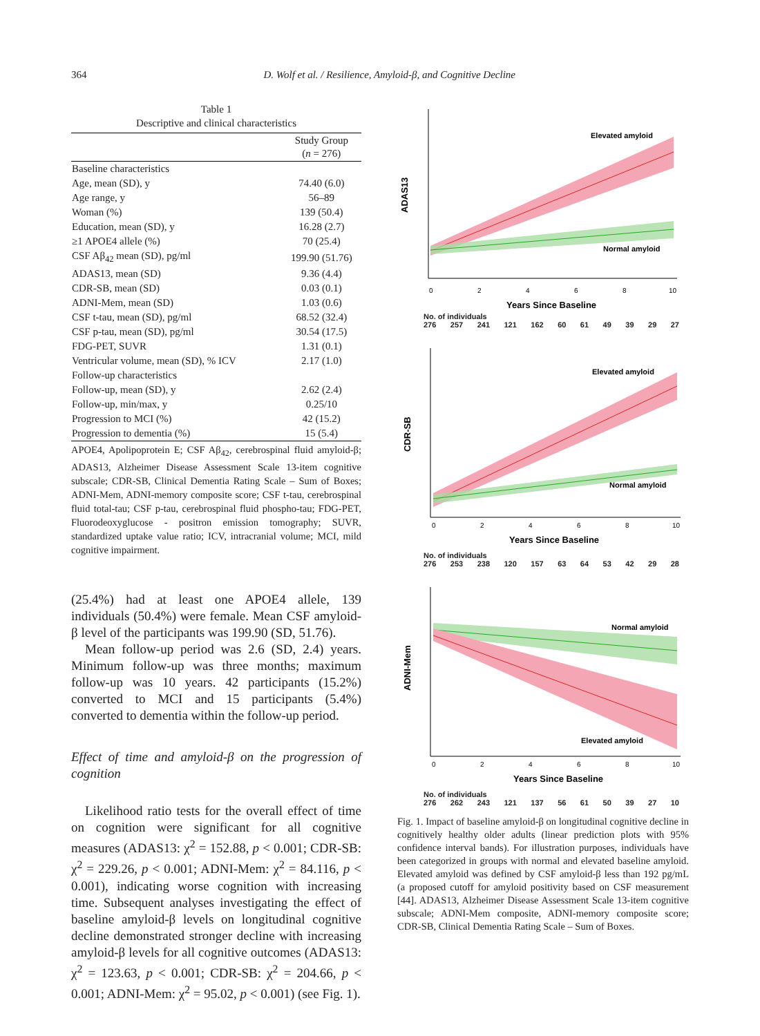364 D. Wolf et al. / Resilience, Amyloid-β, and Cognitive Decline
Table 1
Descriptive and clinical characteristics
| | Study Group ( n = 276) |
| --- | --- |
| Baseline characteristics | |
| Age, mean (SD), y | 74.40 (6.0) |
| Age range, y | 56–89 |
| Woman (%) | 139 (50.4) |
| Education, mean (SD), y | 16.28 (2.7) |
| ≥1 APOE4 allele (%) | 70 (25.4) |
| CSF Aβ<sub>42</sub> mean (SD), pg/ml | 199.90 (51.76) |
| ADAS13, mean (SD) | 9.36 (4.4) |
| CDR-SB, mean (SD) | 0.03 (0.1) |
| ADNI-Mem, mean (SD) | 1.03 (0.6) |
| CSF t-tau, mean (SD), pg/ml | 68.52 (32.4) |
| CSF p-tau, mean (SD), pg/ml | 30.54 (17.5) |
| FDG-PET, SUVR | 1.31 (0.1) |
| Ventricular volume, mean (SD), % ICV | 2.17 (1.0) |
| Follow-up characteristics | |
| Follow-up, mean (SD), y | 2.62 (2.4) |
| Follow-up, min/max, y | 0.25/10 |
| Progression to MCI (%) | 42 (15.2) |
| Progression to dementia (%) | 15 (5.4) |
APOE4, Apolipoprotein E; CSF Aβ<sub>42</sub>, cerebrospinal fluid amyloid-β; ADAS13, Alzheimer Disease Assessment Scale 13-item cognitive subscale; CDR-SB, Clinical Dementia Rating Scale – Sum of Boxes; ADNI-Mem, ADNI-memory composite score; CSF t-tau, cerebrospinal fluid total-tau; CSF p-tau, cerebrospinal fluid phospho-tau; FDG-PET, Fluorodeoxyglucose - positron emission tomography; SUVR, standardized uptake value ratio; ICV, intracranial volume; MCI, mild cognitive impairment.
(25.4%) had at least one APOE4 allele, 139 individuals (50.4%) were female. Mean CSF amyloid-β level of the participants was 199.90 (SD, 51.76).
Mean follow-up period was 2.6 (SD, 2.4) years. Minimum follow-up was three months; maximum follow-up was 10 years. 42 participants (15.2%) converted to MCI and 15 participants (5.4%) converted to dementia within the follow-up period.
Effect of time and amyloid-β on the progression of cognition
Likelihood ratio tests for the overall effect of time on cognition were significant for all cognitive measures (ADAS13: χ<sup>2</sup> = 152.88, p < 0.001; CDR-SB: χ<sup>2</sup> = 229.26, p < 0.001; ADNI-Mem: χ<sup>2</sup> = 84.116, p < 0.001), indicating worse cognition with increasing time. Subsequent analyses investigating the effect of baseline amyloid-β levels on longitudinal cognitive decline demonstrated stronger decline with increasing amyloid-β levels for all cognitive outcomes (ADAS13: χ<sup>2</sup> = 123.63, p < 0.001; CDR-SB: χ<sup>2</sup> = 204.66, p < 0.001; ADNI-Mem: χ<sup>2</sup> = 95.02, p < 0.001) (see Fig. 1).
ADAS13
Elevated amyloid
Normal amyloid
0
2
4
6
8
10
Years Since Baseline
No. of individuals
276 257 241 121 162 60 61 49 39 29 27
CDR-SB
Elevated amyloid
Normal amyloid
0
2
4
6
8
10
Years Since Baseline
No. of individuals
276 253 238 120 157 63 64 53 42 29 28
ADNI-Mem
Normal amyloid
Elevated amyloid
0
2
4
6
8
10
Years Since Baseline
No. of individuals
276 262 243 121 137 56 61 50 39 27 10
Fig. 1. Impact of baseline amyloid-β on longitudinal cognitive decline in cognitively healthy older adults (linear prediction plots with 95% confidence interval bands). For illustration purposes, individuals have been categorized in groups with normal and elevated baseline amyloid. Elevated amyloid was defined by CSF amyloid-β less than 192 pg/mL (a proposed cutoff for amyloid positivity based on CSF measurement [44]. ADAS13, Alzheimer Disease Assessment Scale 13-item cognitive subscale; ADNI-Mem composite, ADNI-memory composite score; CDR-SB, Clinical Dementia Rating Scale – Sum of Boxes.